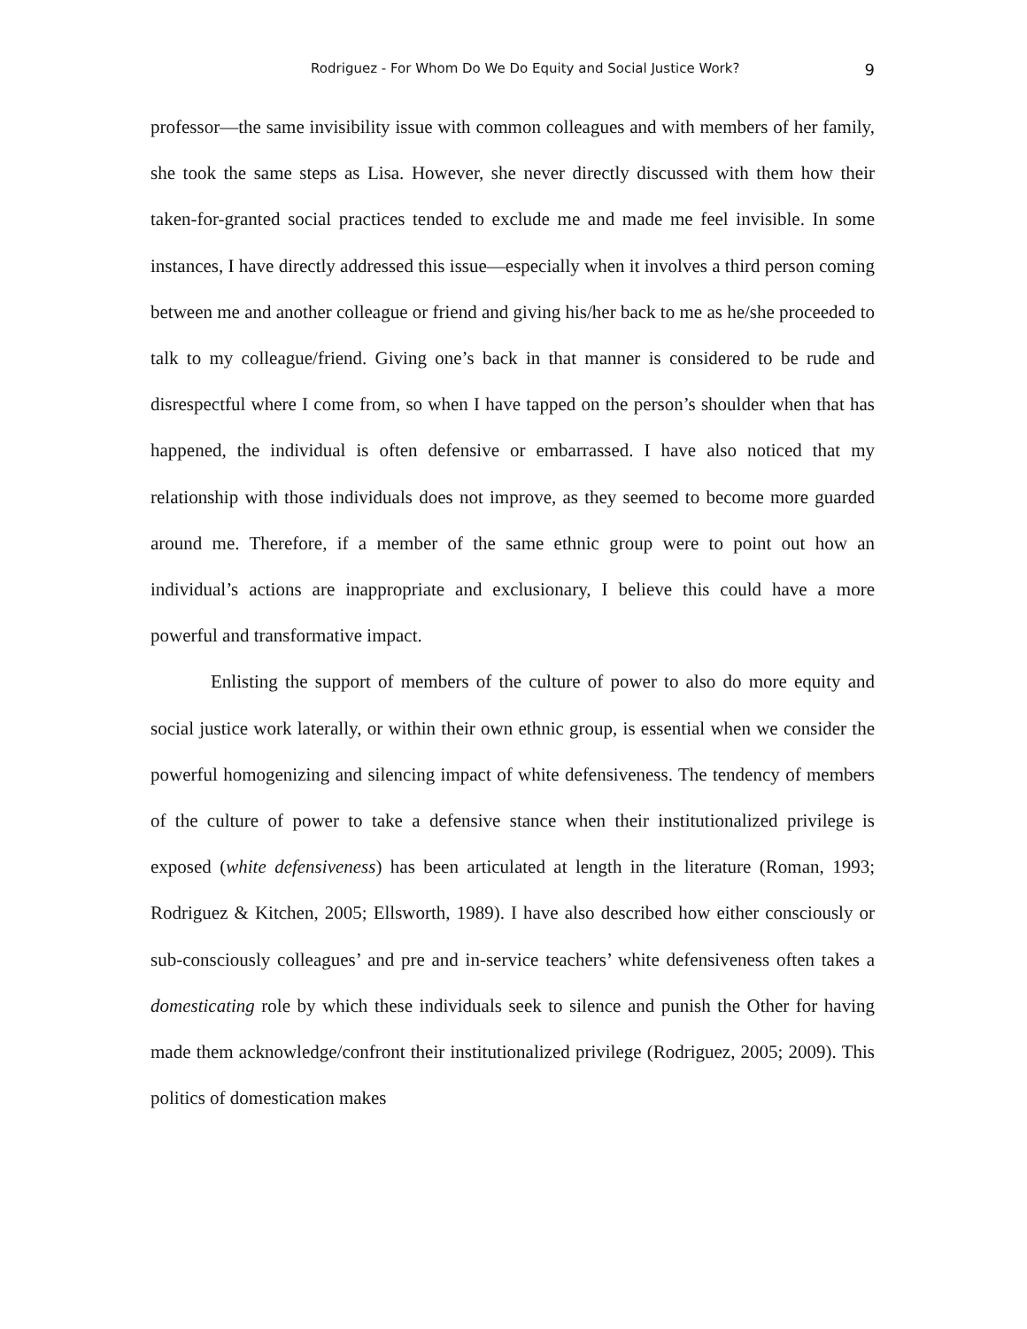Rodriguez - For Whom Do We Do Equity and Social Justice Work? 9
professor—the same invisibility issue with common colleagues and with members of her family, she took the same steps as Lisa. However, she never directly discussed with them how their taken-for-granted social practices tended to exclude me and made me feel invisible. In some instances, I have directly addressed this issue—especially when it involves a third person coming between me and another colleague or friend and giving his/her back to me as he/she proceeded to talk to my colleague/friend. Giving one’s back in that manner is considered to be rude and disrespectful where I come from, so when I have tapped on the person’s shoulder when that has happened, the individual is often defensive or embarrassed. I have also noticed that my relationship with those individuals does not improve, as they seemed to become more guarded around me. Therefore, if a member of the same ethnic group were to point out how an individual’s actions are inappropriate and exclusionary, I believe this could have a more powerful and transformative impact.
Enlisting the support of members of the culture of power to also do more equity and social justice work laterally, or within their own ethnic group, is essential when we consider the powerful homogenizing and silencing impact of white defensiveness. The tendency of members of the culture of power to take a defensive stance when their institutionalized privilege is exposed (white defensiveness) has been articulated at length in the literature (Roman, 1993; Rodriguez & Kitchen, 2005; Ellsworth, 1989). I have also described how either consciously or sub-consciously colleagues’ and pre and in-service teachers’ white defensiveness often takes a domesticating role by which these individuals seek to silence and punish the Other for having made them acknowledge/confront their institutionalized privilege (Rodriguez, 2005; 2009). This politics of domestication makes